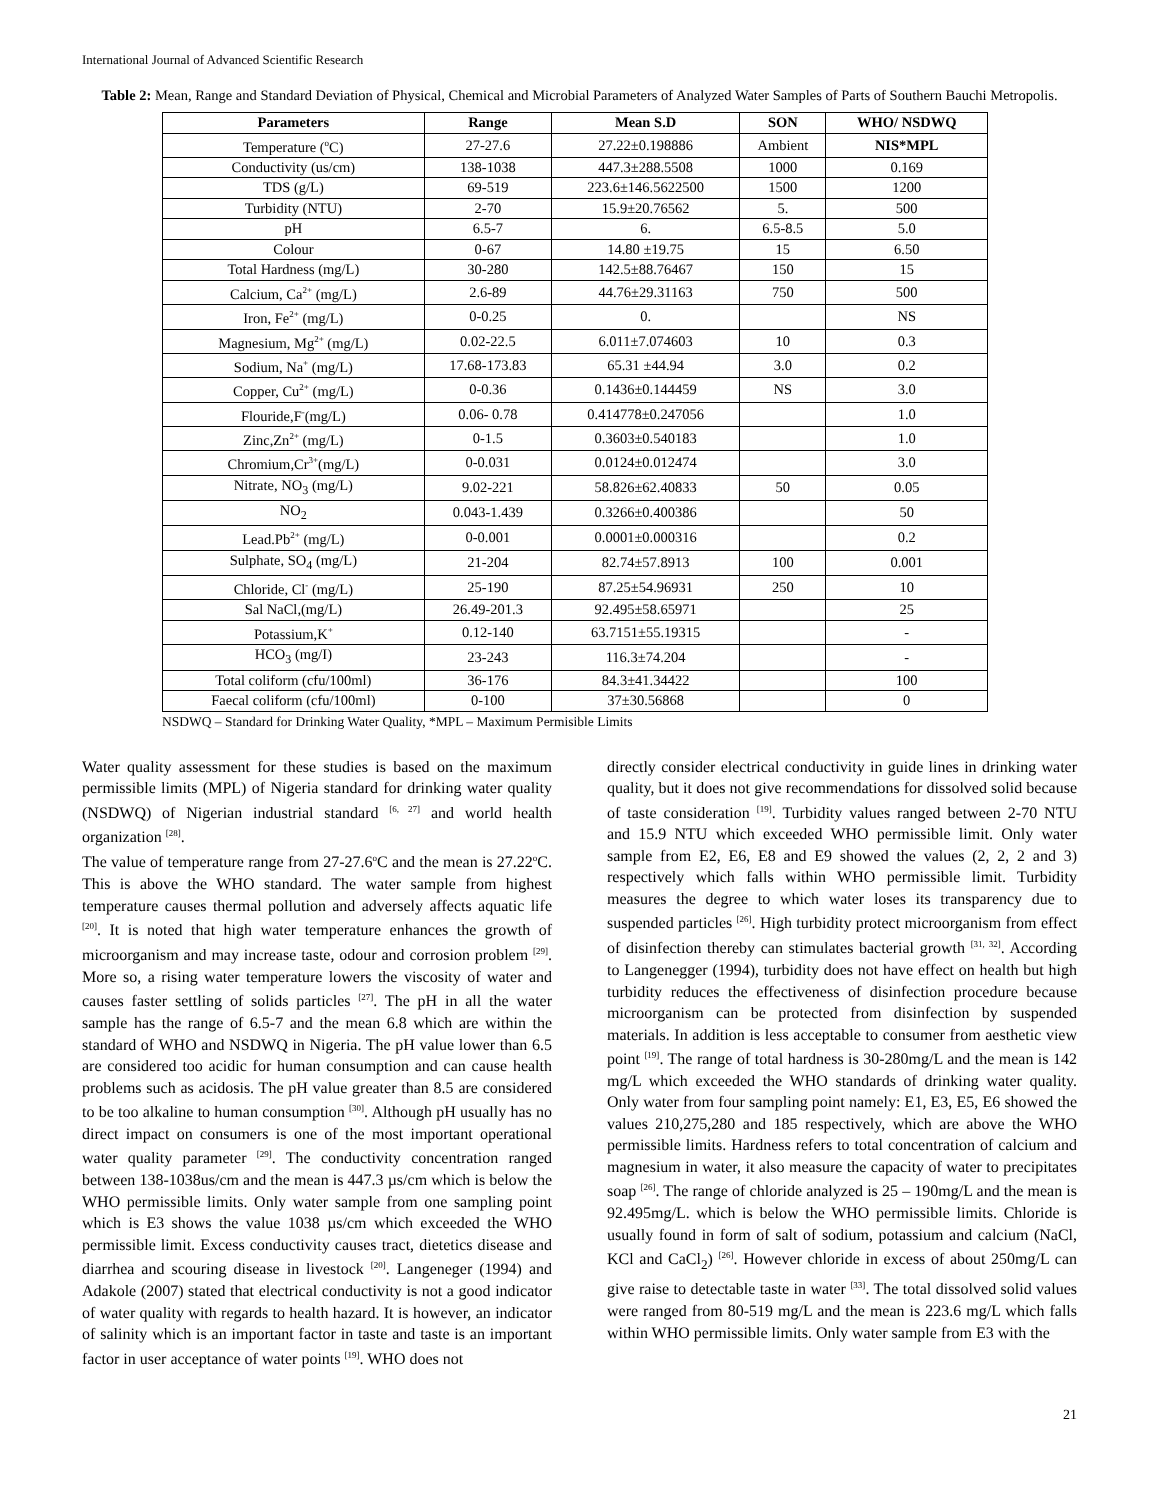International Journal of Advanced Scientific Research
Table 2: Mean, Range and Standard Deviation of Physical, Chemical and Microbial Parameters of Analyzed Water Samples of Parts of Southern Bauchi Metropolis.
| Parameters | Range | Mean S.D | SON | WHO/ NSDWQ |
| --- | --- | --- | --- | --- |
| Temperature (<sup>o</sup>C) | 27-27.6 | 27.22±0.198886 | Ambient | NIS*MPL |
| Conductivity (us/cm) | 138-1038 | 447.3±288.5508 | 1000 | 0.169 |
| TDS (g/L) | 69-519 | 223.6±146.5622500 | 1500 | 1200 |
| Turbidity (NTU) | 2-70 | 15.9±20.76562 | 5. | 500 |
| pH | 6.5-7 | 6. | 6.5-8.5 | 5.0 |
| Colour | 0-67 | 14.80 ±19.75 | 15 | 6.50 |
| Total Hardness (mg/L) | 30-280 | 142.5±88.76467 | 150 | 15 |
| Calcium, Ca<sup>2+</sup> (mg/L) | 2.6-89 | 44.76±29.31163 | 750 | 500 |
| Iron, Fe<sup>2+</sup> (mg/L) | 0-0.25 | 0. | | NS |
| Magnesium, Mg<sup>2+</sup> (mg/L) | 0.02-22.5 | 6.011±7.074603 | 10 | 0.3 |
| Sodium, Na<sup>+</sup> (mg/L) | 17.68-173.83 | 65.31 ±44.94 | 3.0 | 0.2 |
| Copper, Cu<sup>2+</sup> (mg/L) | 0-0.36 | 0.1436±0.144459 | NS | 3.0 |
| Flouride,F<sup>-</sup>(mg/L) | 0.06- 0.78 | 0.414778±0.247056 | | 1.0 |
| Zinc,Zn<sup>2+</sup> (mg/L) | 0-1.5 | 0.3603±0.540183 | | 1.0 |
| Chromium,Cr<sup>3+</sup>(mg/L) | 0-0.031 | 0.0124±0.012474 | | 3.0 |
| Nitrate, NO<sub>3</sub> (mg/L) | 9.02-221 | 58.826±62.40833 | 50 | 0.05 |
| NO<sub>2</sub> | 0.043-1.439 | 0.3266±0.400386 | | 50 |
| Lead.Pb<sup>2+</sup> (mg/L) | 0-0.001 | 0.0001±0.000316 | | 0.2 |
| Sulphate, SO<sub>4</sub> (mg/L) | 21-204 | 82.74±57.8913 | 100 | 0.001 |
| Chloride, Cl<sup>-</sup> (mg/L) | 25-190 | 87.25±54.96931 | 250 | 10 |
| Sal NaCl,(mg/L) | 26.49-201.3 | 92.495±58.65971 | | 25 |
| Potassium,K<sup>+</sup> | 0.12-140 | 63.7151±55.19315 | | - |
| HCO<sub>3</sub> (mg/I) | 23-243 | 116.3±74.204 | | - |
| Total coliform (cfu/100ml) | 36-176 | 84.3±41.34422 | | 100 |
| Faecal coliform (cfu/100ml) | 0-100 | 37±30.56868 | | 0 |
NSDWQ – Standard for Drinking Water Quality, *MPL – Maximum Permisible Limits
Water quality assessment for these studies is based on the maximum permissible limits (MPL) of Nigeria standard for drinking water quality (NSDWQ) of Nigerian industrial standard <sup>[6, 27]</sup> and world health organization <sup>[28]</sup>.
The value of temperature range from 27-27.6<sup>o</sup>C and the mean is 27.22<sup>o</sup>C. This is above the WHO standard. The water sample from highest temperature causes thermal pollution and adversely affects aquatic life <sup>[20]</sup>. It is noted that high water temperature enhances the growth of microorganism and may increase taste, odour and corrosion problem <sup>[29]</sup>. More so, a rising water temperature lowers the viscosity of water and causes faster settling of solids particles <sup>[27]</sup>. The pH in all the water sample has the range of 6.5-7 and the mean 6.8 which are within the standard of WHO and NSDWQ in Nigeria. The pH value lower than 6.5 are considered too acidic for human consumption and can cause health problems such as acidosis. The pH value greater than 8.5 are considered to be too alkaline to human consumption <sup>[30]</sup>. Although pH usually has no direct impact on consumers is one of the most important operational water quality parameter <sup>[29]</sup>. The conductivity concentration ranged between 138-1038us/cm and the mean is 447.3 µs/cm which is below the WHO permissible limits. Only water sample from one sampling point which is E3 shows the value 1038 µs/cm which exceeded the WHO permissible limit. Excess conductivity causes tract, dietetics disease and diarrhea and scouring disease in livestock <sup>[20]</sup>. Langeneger (1994) and Adakole (2007) stated that electrical conductivity is not a good indicator of water quality with regards to health hazard. It is however, an indicator of salinity which is an important factor in taste and taste is an important factor in user acceptance of water points <sup>[19]</sup>. WHO does not
directly consider electrical conductivity in guide lines in drinking water quality, but it does not give recommendations for dissolved solid because of taste consideration <sup>[19]</sup>. Turbidity values ranged between 2-70 NTU and 15.9 NTU which exceeded WHO permissible limit. Only water sample from E2, E6, E8 and E9 showed the values (2, 2, 2 and 3) respectively which falls within WHO permissible limit. Turbidity measures the degree to which water loses its transparency due to suspended particles <sup>[26]</sup>. High turbidity protect microorganism from effect of disinfection thereby can stimulates bacterial growth <sup>[31, 32]</sup>. According to Langenegger (1994), turbidity does not have effect on health but high turbidity reduces the effectiveness of disinfection procedure because microorganism can be protected from disinfection by suspended materials. In addition is less acceptable to consumer from aesthetic view point <sup>[19]</sup>. The range of total hardness is 30-280mg/L and the mean is 142 mg/L which exceeded the WHO standards of drinking water quality. Only water from four sampling point namely: E1, E3, E5, E6 showed the values 210,275,280 and 185 respectively, which are above the WHO permissible limits. Hardness refers to total concentration of calcium and magnesium in water, it also measure the capacity of water to precipitates soap <sup>[26]</sup>. The range of chloride analyzed is 25 – 190mg/L and the mean is 92.495mg/L. which is below the WHO permissible limits. Chloride is usually found in form of salt of sodium, potassium and calcium (NaCl, KCl and CaCl<sub>2</sub>) <sup>[26]</sup>. However chloride in excess of about 250mg/L can give raise to detectable taste in water <sup>[33]</sup>. The total dissolved solid values were ranged from 80-519 mg/L and the mean is 223.6 mg/L which falls within WHO permissible limits. Only water sample from E3 with the
21